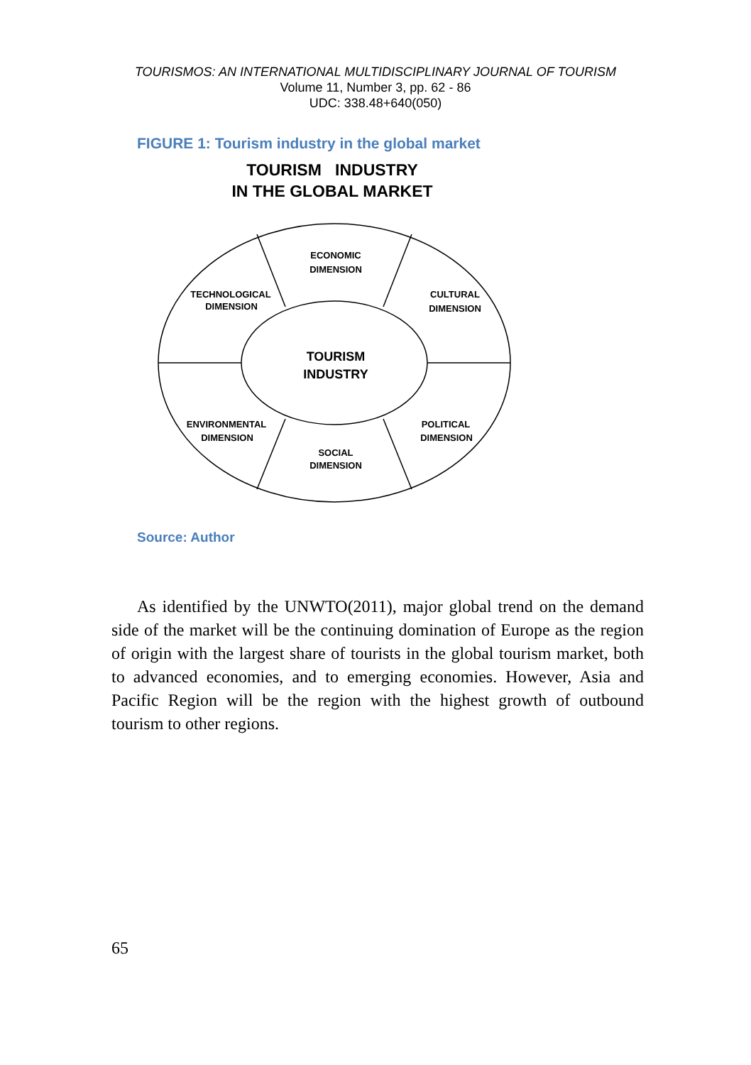TOURISMOS: AN INTERNATIONAL MULTIDISCIPLINARY JOURNAL OF TOURISM
Volume 11, Number 3, pp. 62 - 86
UDC: 338.48+640(050)
FIGURE 1: Tourism industry in the global market
TOURISM INDUSTRY
IN THE GLOBAL MARKET
ECONOMIC
DIMENSION
TECHNOLOGICAL
DIMENSION
CULTURAL
DIMENSION
ENVIRONMENTAL
DIMENSION
POLITICAL
DIMENSION
SOCIAL
DIMENSION
TOURISM
INDUSTRY
Source: Author
As identified by the UNWTO(2011), major global trend on the demand side of the market will be the continuing domination of Europe as the region of origin with the largest share of tourists in the global tourism market, both to advanced economies, and to emerging economies. However, Asia and Pacific Region will be the region with the highest growth of outbound tourism to other regions.
65